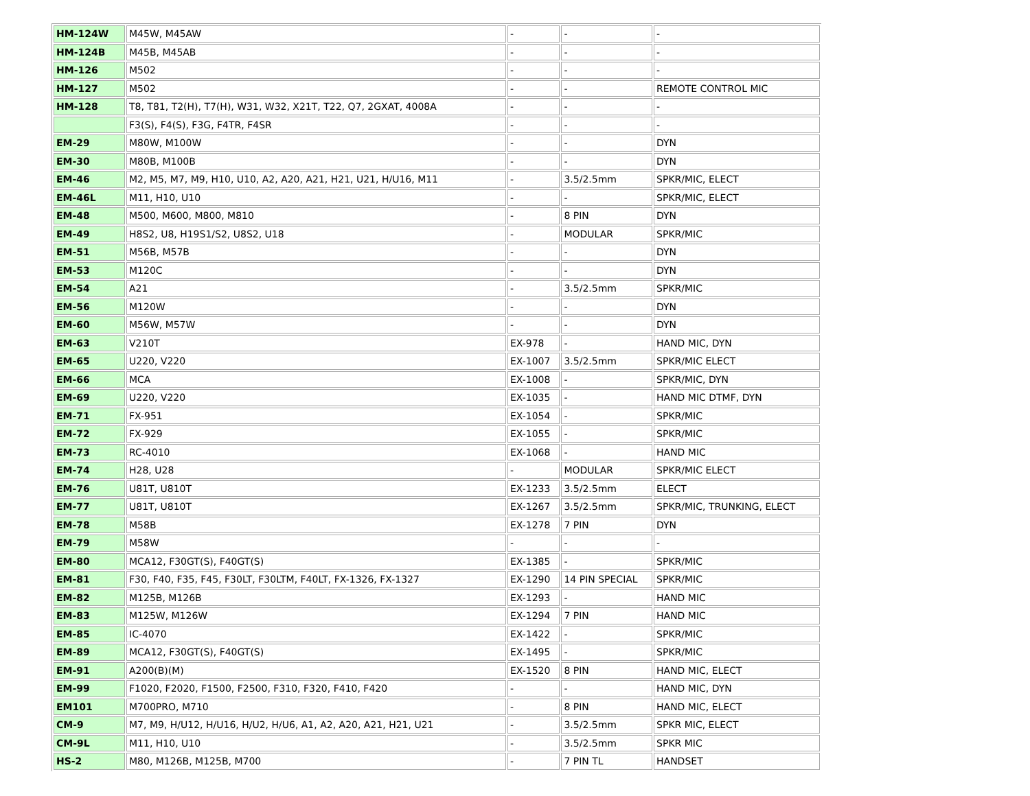| HM-124W | M45W, M45AW | - | - | - |
| HM-124B | M45B, M45AB | - | - | - |
| HM-126 | M502 | - | - | - |
| HM-127 | M502 | - | - | REMOTE CONTROL MIC |
| HM-128 | T8, T81, T2(H), T7(H), W31, W32, X21T, T22, Q7, 2GXAT, 4008A | - | - | - |
| | F3(S), F4(S), F3G, F4TR, F4SR | - | - | - |
| EM-29 | M80W, M100W | - | - | DYN |
| EM-30 | M80B, M100B | - | - | DYN |
| EM-46 | M2, M5, M7, M9, H10, U10, A2, A20, A21, H21, U21, H/U16, M11 | - | 3.5/2.5mm | SPKR/MIC, ELECT |
| EM-46L | M11, H10, U10 | - | - | SPKR/MIC, ELECT |
| EM-48 | M500, M600, M800, M810 | - | 8 PIN | DYN |
| EM-49 | H8S2, U8, H19S1/S2, U8S2, U18 | - | MODULAR | SPKR/MIC |
| EM-51 | M56B, M57B | - | - | DYN |
| EM-53 | M120C | - | - | DYN |
| EM-54 | A21 | - | 3.5/2.5mm | SPKR/MIC |
| EM-56 | M120W | - | - | DYN |
| EM-60 | M56W, M57W | - | - | DYN |
| EM-63 | V210T | EX-978 | - | HAND MIC, DYN |
| EM-65 | U220, V220 | EX-1007 | 3.5/2.5mm | SPKR/MIC ELECT |
| EM-66 | MCA | EX-1008 | - | SPKR/MIC, DYN |
| EM-69 | U220, V220 | EX-1035 | - | HAND MIC DTMF, DYN |
| EM-71 | FX-951 | EX-1054 | - | SPKR/MIC |
| EM-72 | FX-929 | EX-1055 | - | SPKR/MIC |
| EM-73 | RC-4010 | EX-1068 | - | HAND MIC |
| EM-74 | H28, U28 | - | MODULAR | SPKR/MIC ELECT |
| EM-76 | U81T, U810T | EX-1233 | 3.5/2.5mm | ELECT |
| EM-77 | U81T, U810T | EX-1267 | 3.5/2.5mm | SPKR/MIC, TRUNKING, ELECT |
| EM-78 | M58B | EX-1278 | 7 PIN | DYN |
| EM-79 | M58W | - | - | - |
| EM-80 | MCA12, F30GT(S), F40GT(S) | EX-1385 | - | SPKR/MIC |
| EM-81 | F30, F40, F35, F45, F30LT, F30LTM, F40LT, FX-1326, FX-1327 | EX-1290 | 14 PIN SPECIAL | SPKR/MIC |
| EM-82 | M125B, M126B | EX-1293 | - | HAND MIC |
| EM-83 | M125W, M126W | EX-1294 | 7 PIN | HAND MIC |
| EM-85 | IC-4070 | EX-1422 | - | SPKR/MIC |
| EM-89 | MCA12, F30GT(S), F40GT(S) | EX-1495 | - | SPKR/MIC |
| EM-91 | A200(B)(M) | EX-1520 | 8 PIN | HAND MIC, ELECT |
| EM-99 | F1020, F2020, F1500, F2500, F310, F320, F410, F420 | - | - | HAND MIC, DYN |
| EM101 | M700PRO, M710 | - | 8 PIN | HAND MIC, ELECT |
| CM-9 | M7, M9, H/U12, H/U16, H/U2, H/U6, A1, A2, A20, A21, H21, U21 | - | 3.5/2.5mm | SPKR MIC, ELECT |
| CM-9L | M11, H10, U10 | - | 3.5/2.5mm | SPKR MIC |
| HS-2 | M80, M126B, M125B, M700 | - | 7 PIN TL | HANDSET |